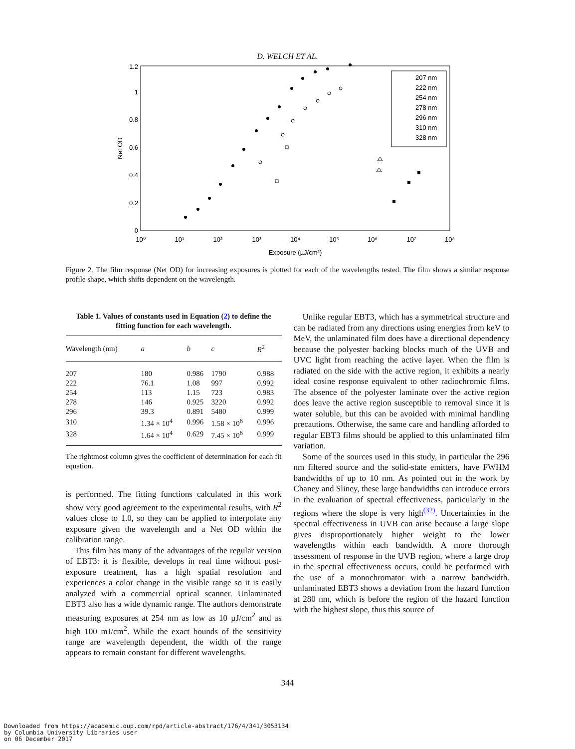D. WELCH ET AL.
0
0.2
0.4
0.6
0.8
1
1.2
10⁰
10¹
10²
10³
10⁴
10⁵
10⁶
10⁷
10⁸
Exposure (µJ/cm²)
Net OD
207 nm
222 nm
254 nm
278 nm
296 nm
310 nm
328 nm
Figure 2. The film response (Net OD) for increasing exposures is plotted for each of the wavelengths tested. The film shows a similar response profile shape, which shifts dependent on the wavelength.
Table 1. Values of constants used in Equation (2) to define the fitting function for each wavelength.
| Wavelength (nm) | a | b | c | R<sup>2</sup> |
| --- | --- | --- | --- | --- |
| 207 | 180 | 0.986 | 1790 | 0.988 |
| 222 | 76.1 | 1.08 | 997 | 0.992 |
| 254 | 113 | 1.15 | 723 | 0.983 |
| 278 | 146 | 0.925 | 3220 | 0.992 |
| 296 | 39.3 | 0.891 | 5480 | 0.999 |
| 310 | 1.34 × 10<sup>4</sup> | 0.996 | 1.58 × 10<sup>6</sup> | 0.996 |
| 328 | 1.64 × 10<sup>4</sup> | 0.629 | 7.45 × 10<sup>6</sup> | 0.999 |
The rightmost column gives the coefficient of determination for each fit equation.
is performed. The fitting functions calculated in this work show very good agreement to the experimental results, with R<sup>2</sup> values close to 1.0, so they can be applied to interpolate any exposure given the wavelength and a Net OD within the calibration range.
This film has many of the advantages of the regular version of EBT3: it is flexible, develops in real time without post-exposure treatment, has a high spatial resolution and experiences a color change in the visible range so it is easily analyzed with a commercial optical scanner. Unlaminated EBT3 also has a wide dynamic range. The authors demonstrate measuring exposures at 254 nm as low as 10 µJ/cm<sup>2</sup> and as high 100 mJ/cm<sup>2</sup>. While the exact bounds of the sensitivity range are wavelength dependent, the width of the range appears to remain constant for different wavelengths.
Unlike regular EBT3, which has a symmetrical structure and can be radiated from any directions using energies from keV to MeV, the unlaminated film does have a directional dependency because the polyester backing blocks much of the UVB and UVC light from reaching the active layer. When the film is radiated on the side with the active region, it exhibits a nearly ideal cosine response equivalent to other radiochromic films. The absence of the polyester laminate over the active region does leave the active region susceptible to removal since it is water soluble, but this can be avoided with minimal handling precautions. Otherwise, the same care and handling afforded to regular EBT3 films should be applied to this unlaminated film variation.
Some of the sources used in this study, in particular the 296 nm filtered source and the solid-state emitters, have FWHM bandwidths of up to 10 nm. As pointed out in the work by Chaney and Sliney, these large bandwidths can introduce errors in the evaluation of spectral effectiveness, particularly in the regions where the slope is very high<sup>(32)</sup>. Uncertainties in the spectral effectiveness in UVB can arise because a large slope gives disproportionately higher weight to the lower wavelengths within each bandwidth. A more thorough assessment of response in the UVB region, where a large drop in the spectral effectiveness occurs, could be performed with the use of a monochromator with a narrow bandwidth. unlaminated EBT3 shows a deviation from the hazard function at 280 nm, which is before the region of the hazard function with the highest slope, thus this source of
344
Downloaded from https://academic.oup.com/rpd/article-abstract/176/4/341/3053134
by Columbia University Libraries user
on 06 December 2017